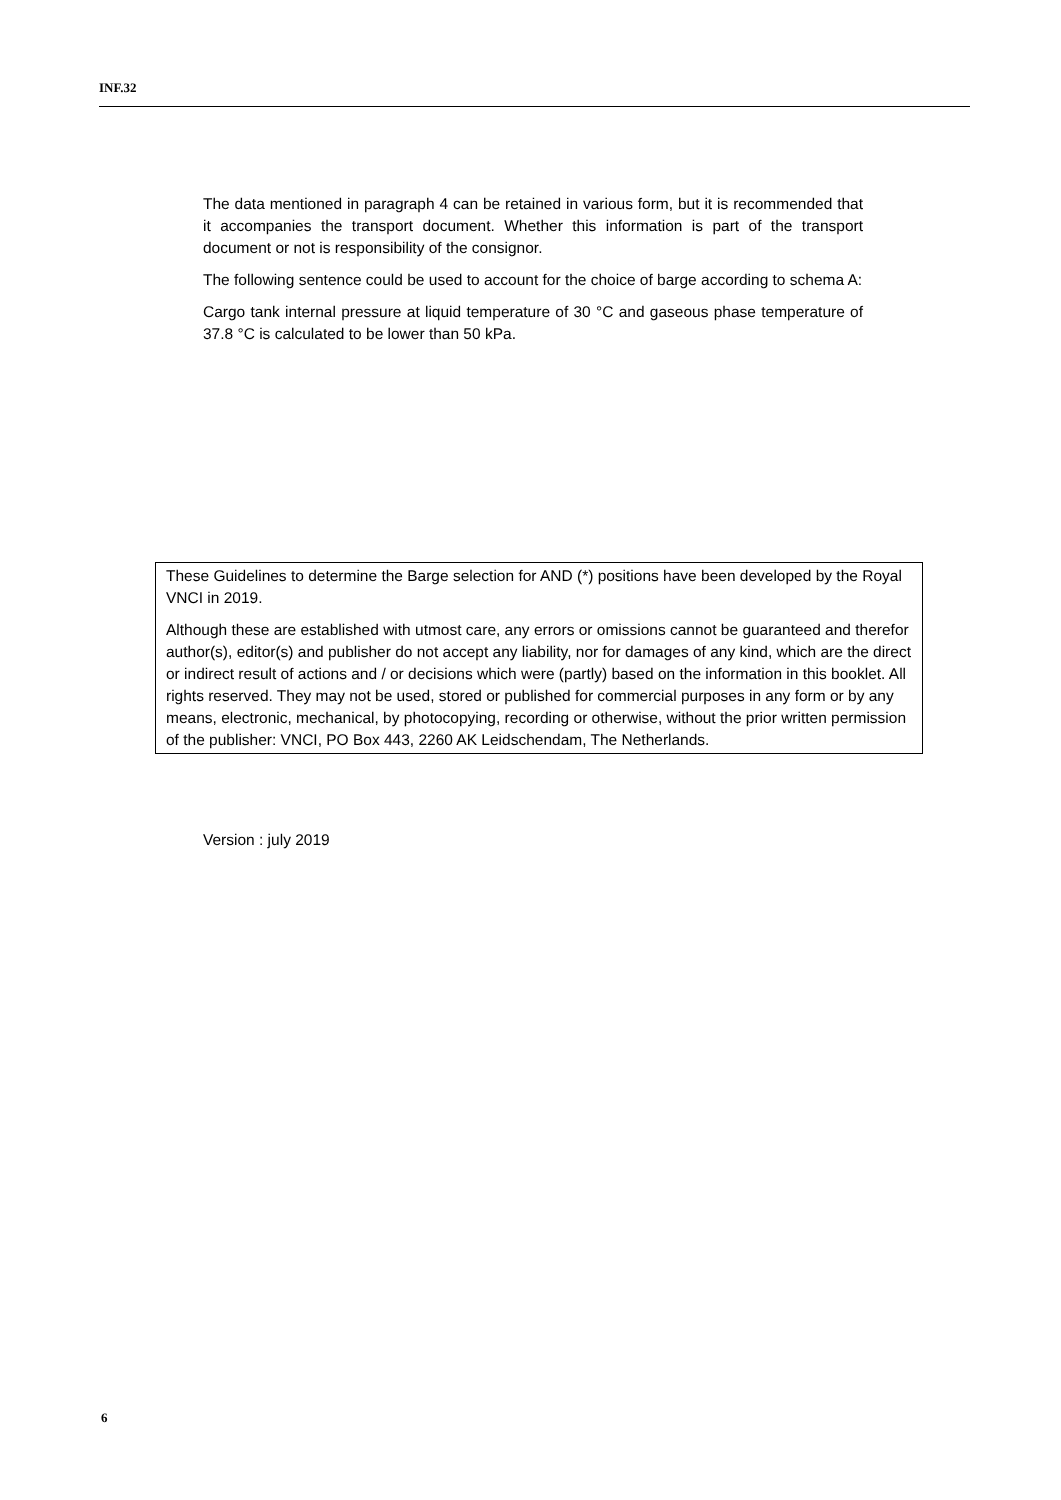INF.32
The data mentioned in paragraph 4 can be retained in various form, but it is recommended that it accompanies the transport document. Whether this information is part of the transport document or not is responsibility of the consignor.
The following sentence could be used to account for the choice of barge according to schema A:
Cargo tank internal pressure at liquid temperature of 30 °C and gaseous phase temperature of 37.8 °C is calculated to be lower than 50 kPa.
These Guidelines to determine the Barge selection for AND (*) positions have been developed by the Royal VNCI in 2019.
Although these are established with utmost care, any errors or omissions cannot be guaranteed and therefor author(s), editor(s) and publisher do not accept any liability, nor for damages of any kind, which are the direct or indirect result of actions and / or decisions which were (partly) based on the information in this booklet. All rights reserved. They may not be used, stored or published for commercial purposes in any form or by any means, electronic, mechanical, by photocopying, recording or otherwise, without the prior written permission of the publisher: VNCI, PO Box 443, 2260 AK Leidschendam, The Netherlands.
Version : july 2019
6